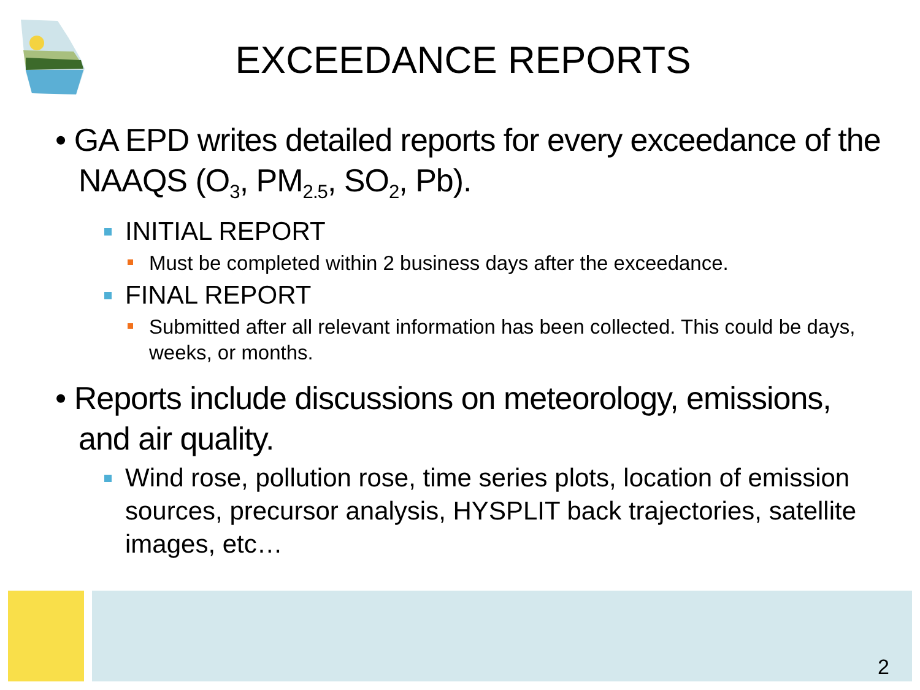EXCEEDANCE REPORTS
• GA EPD writes detailed reports for every exceedance of the NAAQS (O<sub>3</sub>, PM<sub>2.5</sub>, SO<sub>2</sub>, Pb).
INITIAL REPORT
Must be completed within 2 business days after the exceedance.
FINAL REPORT
Submitted after all relevant information has been collected. This could be days, weeks, or months.
• Reports include discussions on meteorology, emissions, and air quality.
Wind rose, pollution rose, time series plots, location of emission sources, precursor analysis, HYSPLIT back trajectories, satellite images, etc…
2